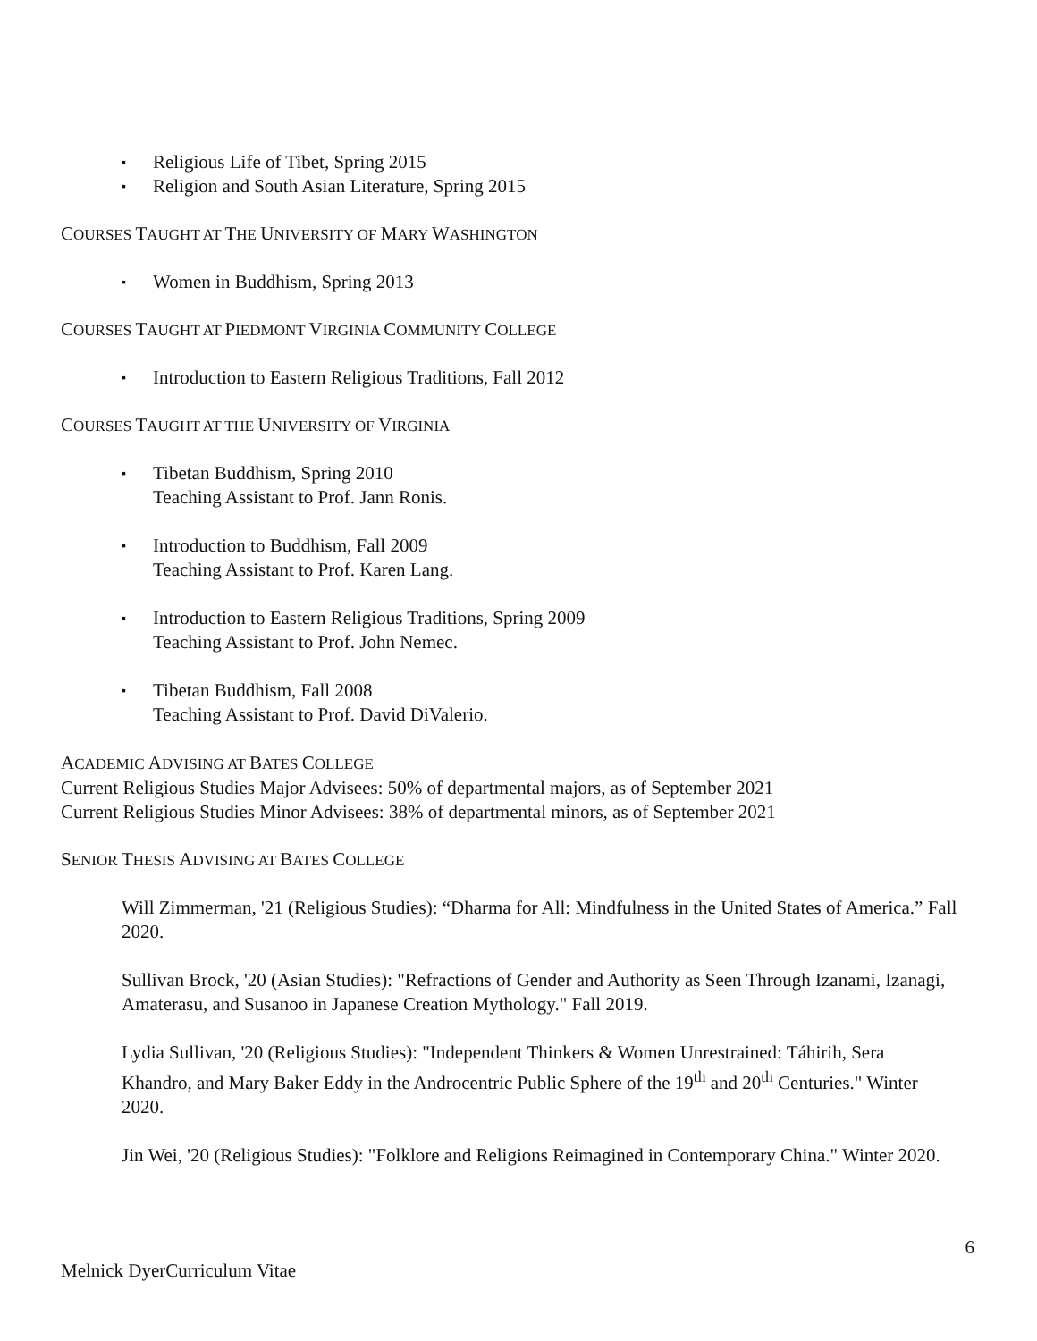▪ Religious Life of Tibet, Spring 2015
▪ Religion and South Asian Literature, Spring 2015
COURSES TAUGHT AT THE UNIVERSITY OF MARY WASHINGTON
▪ Women in Buddhism, Spring 2013
COURSES TAUGHT AT PIEDMONT VIRGINIA COMMUNITY COLLEGE
▪ Introduction to Eastern Religious Traditions, Fall 2012
COURSES TAUGHT AT THE UNIVERSITY OF VIRGINIA
▪ Tibetan Buddhism, Spring 2010
Teaching Assistant to Prof. Jann Ronis.
▪ Introduction to Buddhism, Fall 2009
Teaching Assistant to Prof. Karen Lang.
▪ Introduction to Eastern Religious Traditions, Spring 2009
Teaching Assistant to Prof. John Nemec.
▪ Tibetan Buddhism, Fall 2008
Teaching Assistant to Prof. David DiValerio.
ACADEMIC ADVISING AT BATES COLLEGE
Current Religious Studies Major Advisees: 50% of departmental majors, as of September 2021
Current Religious Studies Minor Advisees: 38% of departmental minors, as of September 2021
SENIOR THESIS ADVISING AT BATES COLLEGE
Will Zimmerman, '21 (Religious Studies): “Dharma for All: Mindfulness in the United States of America.” Fall 2020.
Sullivan Brock, '20 (Asian Studies): "Refractions of Gender and Authority as Seen Through Izanami, Izanagi, Amaterasu, and Susanoo in Japanese Creation Mythology." Fall 2019.
Lydia Sullivan, '20 (Religious Studies): "Independent Thinkers & Women Unrestrained: Táhirih, Sera Khandro, and Mary Baker Eddy in the Androcentric Public Sphere of the 19<sup>th</sup> and 20<sup>th</sup> Centuries." Winter 2020.
Jin Wei, '20 (Religious Studies): "Folklore and Religions Reimagined in Contemporary China." Winter 2020.
6
Melnick DyerCurriculum Vitae